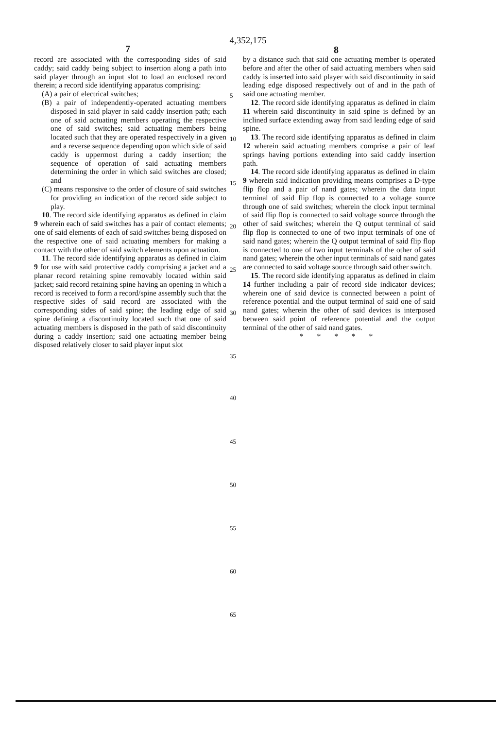4,352,175
7 8
record are associated with the corresponding sides of said caddy; said caddy being subject to insertion along a path into said player through an input slot to load an enclosed record therein; a record side identifying apparatus comprising:
(A) a pair of electrical switches;
(B) a pair of independently-operated actuating members disposed in said player in said caddy insertion path; each one of said actuating members operating the respective one of said switches; said actuating members being located such that they are operated respectively in a given and a reverse sequence depending upon which side of said caddy is uppermost during a caddy insertion; the sequence of operation of said actuating members determining the order in which said switches are closed; and
(C) means responsive to the order of closure of said switches for providing an indication of the record side subject to play.
10. The record side identifying apparatus as defined in claim 9 wherein each of said switches has a pair of contact elements; one of said elements of each of said switches being disposed on the respective one of said actuating members for making a contact with the other of said switch elements upon actuation.
11. The record side identifying apparatus as defined in claim 9 for use with said protective caddy comprising a jacket and a planar record retaining spine removably located within said jacket; said record retaining spine having an opening in which a record is received to form a record/spine assembly such that the respective sides of said record are associated with the corresponding sides of said spine; the leading edge of said spine defining a discontinuity located such that one of said actuating members is disposed in the path of said discontinuity during a caddy insertion; said one actuating member being disposed relatively closer to said player input slot
by a distance such that said one actuating member is operated before and after the other of said actuating members when said caddy is inserted into said player with said discontinuity in said leading edge disposed respectively out of and in the path of said one actuating member.
12. The record side identifying apparatus as defined in claim 11 wherein said discontinuity in said spine is defined by an inclined surface extending away from said leading edge of said spine.
13. The record side identifying apparatus as defined in claim 12 wherein said actuating members comprise a pair of leaf springs having portions extending into said caddy insertion path.
14. The record side identifying apparatus as defined in claim 9 wherein said indication providing means comprises a D-type flip flop and a pair of nand gates; wherein the data input terminal of said flip flop is connected to a voltage source through one of said switches; wherein the clock input terminal of said flip flop is connected to said voltage source through the other of said switches; wherein the Q output terminal of said flip flop is connected to one of two input terminals of one of said nand gates; wherein the Q output terminal of said flip flop is connected to one of two input terminals of the other of said nand gates; wherein the other input terminals of said nand gates are connected to said voltage source through said other switch.
15. The record side identifying apparatus as defined in claim 14 further including a pair of record side indicator devices; wherein one of said device is connected between a point of reference potential and the output terminal of said one of said nand gates; wherein the other of said devices is interposed between said point of reference potential and the output terminal of the other of said nand gates.
* * * * *
5
10
15
20
25
30
35
40
45
50
55
60
65